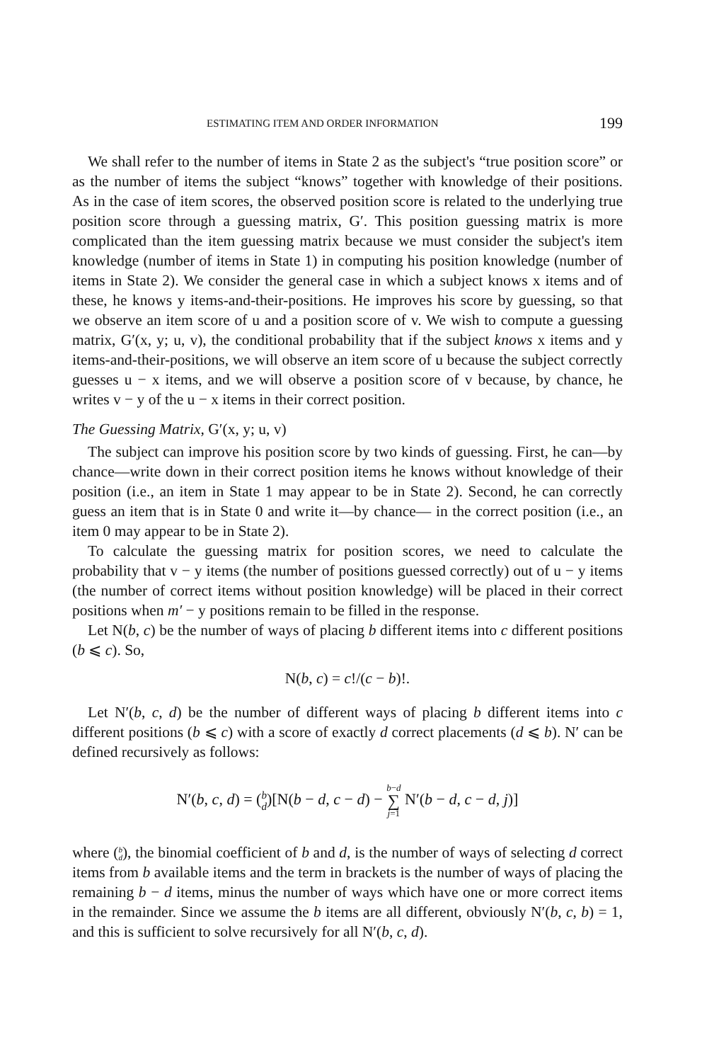ESTIMATING ITEM AND ORDER INFORMATION 199
We shall refer to the number of items in State 2 as the subject's “true position score” or as the number of items the subject “knows” together with knowledge of their positions. As in the case of item scores, the observed position score is related to the underlying true position score through a guessing matrix, G′. This position guessing matrix is more complicated than the item guessing matrix because we must consider the subject's item knowledge (number of items in State 1) in computing his position knowledge (number of items in State 2). We consider the general case in which a subject knows x items and of these, he knows y items-and-their-positions. He improves his score by guessing, so that we observe an item score of u and a position score of v. We wish to compute a guessing matrix, G′(x, y; u, v), the conditional probability that if the subject knows x items and y items-and-their-positions, we will observe an item score of u because the subject correctly guesses u − x items, and we will observe a position score of v because, by chance, he writes v − y of the u − x items in their correct position.
The Guessing Matrix, G′(x, y; u, v)
The subject can improve his position score by two kinds of guessing. First, he can—by chance—write down in their correct position items he knows without knowledge of their position (i.e., an item in State 1 may appear to be in State 2). Second, he can correctly guess an item that is in State 0 and write it—by chance— in the correct position (i.e., an item 0 may appear to be in State 2).
To calculate the guessing matrix for position scores, we need to calculate the probability that v − y items (the number of positions guessed correctly) out of u − y items (the number of correct items without position knowledge) will be placed in their correct positions when m′ − y positions remain to be filled in the response.
Let N(b, c) be the number of ways of placing b different items into c different positions (b ⩽ c). So,
N(b, c) = c!/(c − b)!.
Let N′(b, c, d) be the number of different ways of placing b different items into c different positions (b ⩽ c) with a score of exactly d correct placements (d ⩽ b). N′ can be defined recursively as follows:
N′(b, c, d) = (b
d)[N(b − d, c − d) − b−d ∑ j=1 N′(b − d, c − d, j)]
where (b
d), the binomial coefficient of b and d, is the number of ways of selecting d correct items from b available items and the term in brackets is the number of ways of placing the remaining b − d items, minus the number of ways which have one or more correct items in the remainder. Since we assume the b items are all different, obviously N′(b, c, b) = 1, and this is sufficient to solve recursively for all N′(b, c, d).